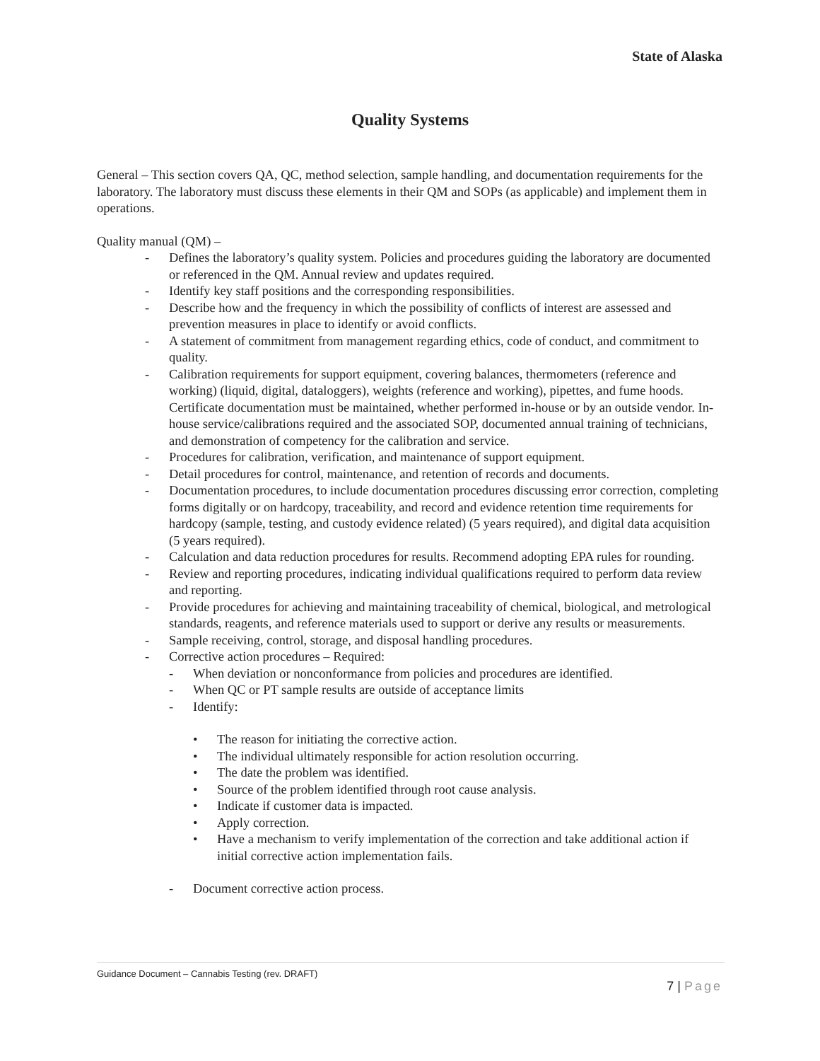State of Alaska
Quality Systems
General – This section covers QA, QC, method selection, sample handling, and documentation requirements for the laboratory. The laboratory must discuss these elements in their QM and SOPs (as applicable) and implement them in operations.
Quality manual (QM) –
- Defines the laboratory’s quality system. Policies and procedures guiding the laboratory are documented or referenced in the QM. Annual review and updates required.
- Identify key staff positions and the corresponding responsibilities.
- Describe how and the frequency in which the possibility of conflicts of interest are assessed and prevention measures in place to identify or avoid conflicts.
- A statement of commitment from management regarding ethics, code of conduct, and commitment to quality.
- Calibration requirements for support equipment, covering balances, thermometers (reference and working) (liquid, digital, dataloggers), weights (reference and working), pipettes, and fume hoods. Certificate documentation must be maintained, whether performed in-house or by an outside vendor. In-house service/calibrations required and the associated SOP, documented annual training of technicians, and demonstration of competency for the calibration and service.
- Procedures for calibration, verification, and maintenance of support equipment.
- Detail procedures for control, maintenance, and retention of records and documents.
- Documentation procedures, to include documentation procedures discussing error correction, completing forms digitally or on hardcopy, traceability, and record and evidence retention time requirements for hardcopy (sample, testing, and custody evidence related) (5 years required), and digital data acquisition (5 years required).
- Calculation and data reduction procedures for results. Recommend adopting EPA rules for rounding.
- Review and reporting procedures, indicating individual qualifications required to perform data review and reporting.
- Provide procedures for achieving and maintaining traceability of chemical, biological, and metrological standards, reagents, and reference materials used to support or derive any results or measurements.
- Sample receiving, control, storage, and disposal handling procedures.
- Corrective action procedures – Required:
- When deviation or nonconformance from policies and procedures are identified.
- When QC or PT sample results are outside of acceptance limits
- Identify:
• The reason for initiating the corrective action.
• The individual ultimately responsible for action resolution occurring.
• The date the problem was identified.
• Source of the problem identified through root cause analysis.
• Indicate if customer data is impacted.
• Apply correction.
• Have a mechanism to verify implementation of the correction and take additional action if initial corrective action implementation fails.
- Document corrective action process.
Guidance Document – Cannabis Testing (rev. DRAFT)
7 | Page